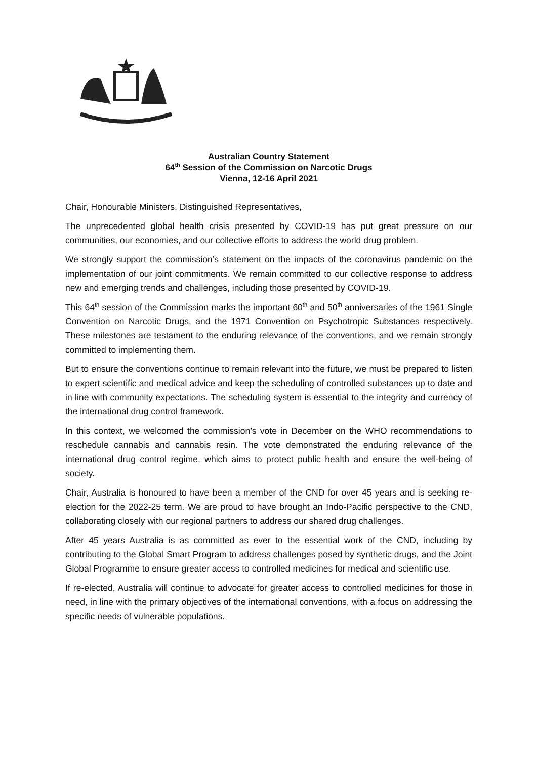Australian Country Statement
64<sup>th</sup> Session of the Commission on Narcotic Drugs
Vienna, 12-16 April 2021
Chair, Honourable Ministers, Distinguished Representatives,
The unprecedented global health crisis presented by COVID-19 has put great pressure on our communities, our economies, and our collective efforts to address the world drug problem.
We strongly support the commission’s statement on the impacts of the coronavirus pandemic on the implementation of our joint commitments. We remain committed to our collective response to address new and emerging trends and challenges, including those presented by COVID-19.
This 64<sup>th</sup> session of the Commission marks the important 60<sup>th</sup> and 50<sup>th</sup> anniversaries of the 1961 Single Convention on Narcotic Drugs, and the 1971 Convention on Psychotropic Substances respectively. These milestones are testament to the enduring relevance of the conventions, and we remain strongly committed to implementing them.
But to ensure the conventions continue to remain relevant into the future, we must be prepared to listen to expert scientific and medical advice and keep the scheduling of controlled substances up to date and in line with community expectations. The scheduling system is essential to the integrity and currency of the international drug control framework.
In this context, we welcomed the commission’s vote in December on the WHO recommendations to reschedule cannabis and cannabis resin. The vote demonstrated the enduring relevance of the international drug control regime, which aims to protect public health and ensure the well-being of society.
Chair, Australia is honoured to have been a member of the CND for over 45 years and is seeking re-election for the 2022-25 term. We are proud to have brought an Indo-Pacific perspective to the CND, collaborating closely with our regional partners to address our shared drug challenges.
After 45 years Australia is as committed as ever to the essential work of the CND, including by contributing to the Global Smart Program to address challenges posed by synthetic drugs, and the Joint Global Programme to ensure greater access to controlled medicines for medical and scientific use.
If re-elected, Australia will continue to advocate for greater access to controlled medicines for those in need, in line with the primary objectives of the international conventions, with a focus on addressing the specific needs of vulnerable populations.